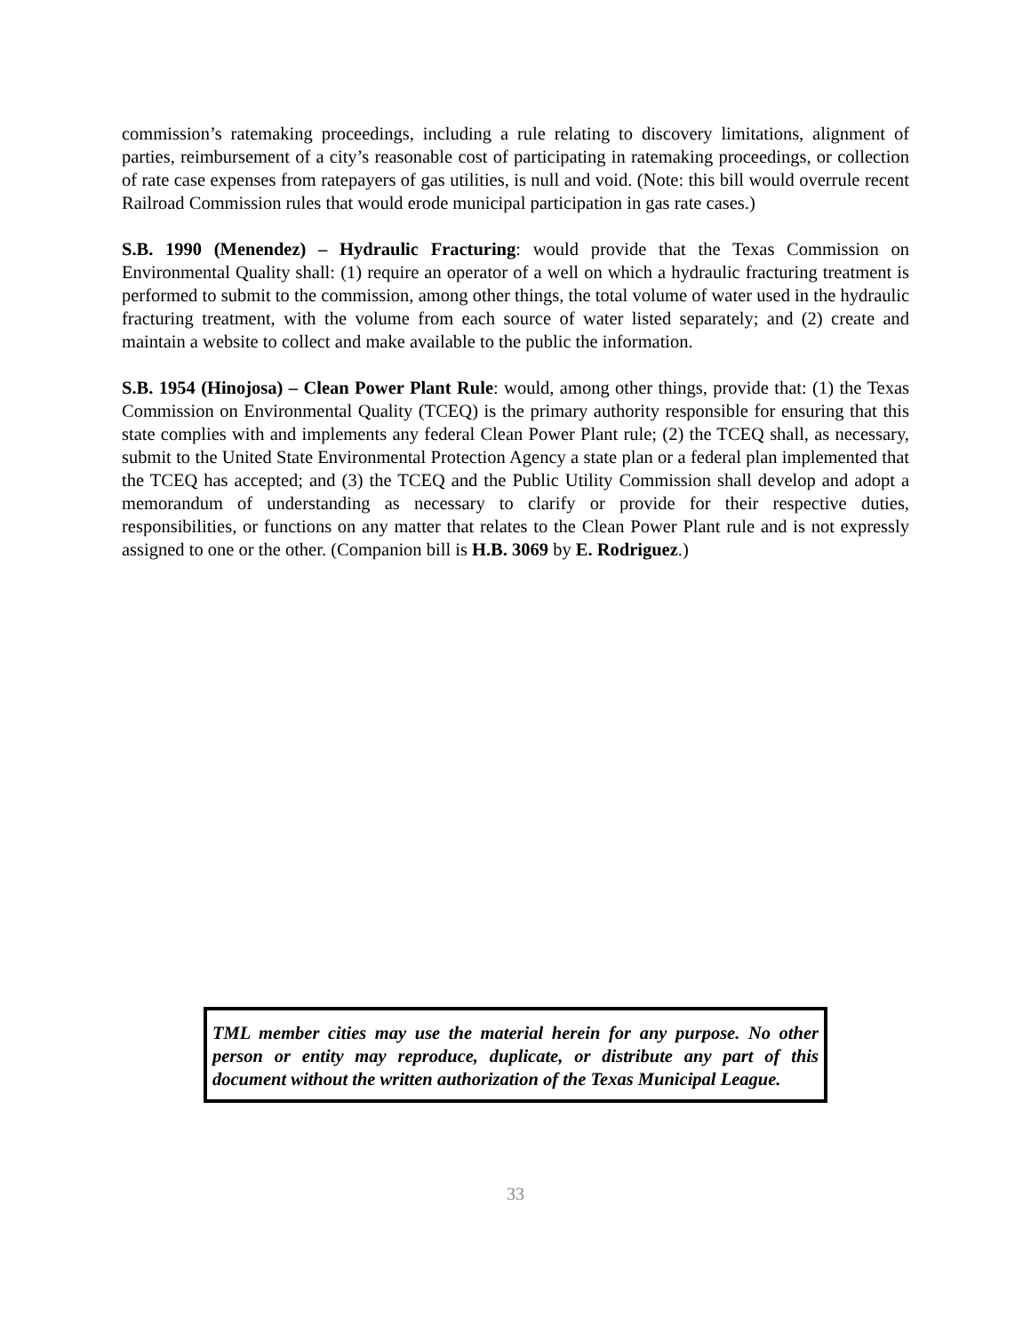commission’s ratemaking proceedings, including a rule relating to discovery limitations, alignment of parties, reimbursement of a city’s reasonable cost of participating in ratemaking proceedings, or collection of rate case expenses from ratepayers of gas utilities, is null and void. (Note: this bill would overrule recent Railroad Commission rules that would erode municipal participation in gas rate cases.)
S.B. 1990 (Menendez) – Hydraulic Fracturing: would provide that the Texas Commission on Environmental Quality shall: (1) require an operator of a well on which a hydraulic fracturing treatment is performed to submit to the commission, among other things, the total volume of water used in the hydraulic fracturing treatment, with the volume from each source of water listed separately; and (2) create and maintain a website to collect and make available to the public the information.
S.B. 1954 (Hinojosa) – Clean Power Plant Rule: would, among other things, provide that: (1) the Texas Commission on Environmental Quality (TCEQ) is the primary authority responsible for ensuring that this state complies with and implements any federal Clean Power Plant rule; (2) the TCEQ shall, as necessary, submit to the United State Environmental Protection Agency a state plan or a federal plan implemented that the TCEQ has accepted; and (3) the TCEQ and the Public Utility Commission shall develop and adopt a memorandum of understanding as necessary to clarify or provide for their respective duties, responsibilities, or functions on any matter that relates to the Clean Power Plant rule and is not expressly assigned to one or the other. (Companion bill is H.B. 3069 by E. Rodriguez.)
TML member cities may use the material herein for any purpose. No other person or entity may reproduce, duplicate, or distribute any part of this document without the written authorization of the Texas Municipal League.
33